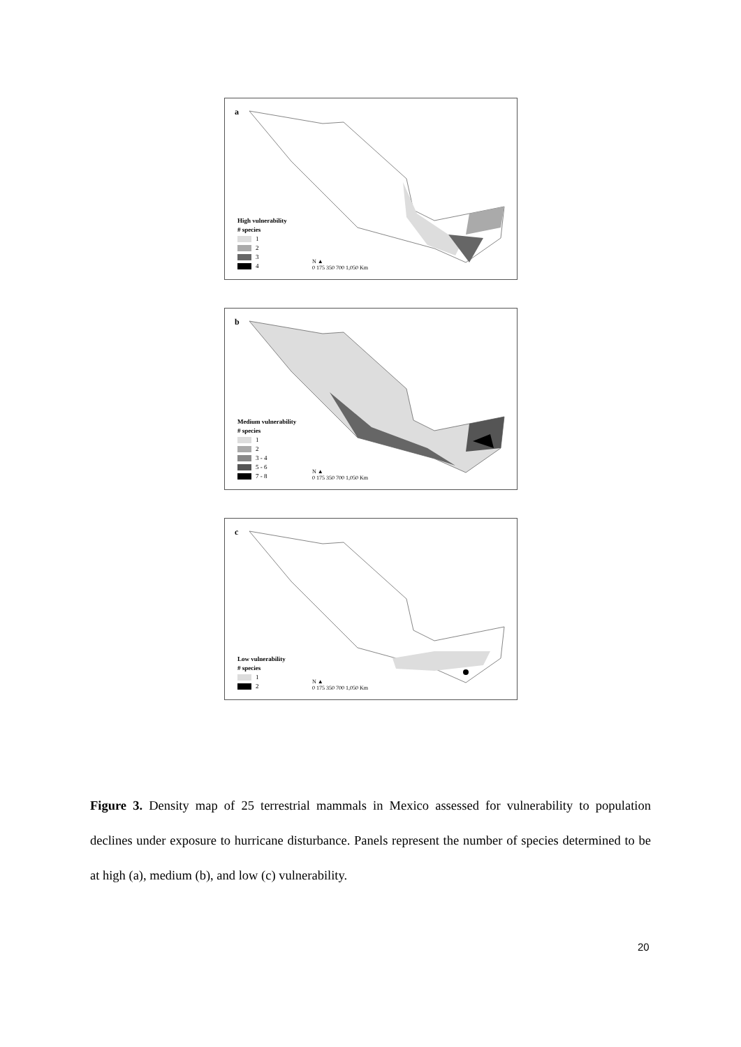a
High vulnerability
# species
1
2
3
4
N ▲
0 175 350 700 1,050 Km
b
Medium vulnerability
# species
1
2
3 - 4
5 - 6
7 - 8
N ▲
0 175 350 700 1,050 Km
c
Low vulnerability
# species
1
2
N ▲
0 175 350 700 1,050 Km
Figure 3. Density map of 25 terrestrial mammals in Mexico assessed for vulnerability to population declines under exposure to hurricane disturbance. Panels represent the number of species determined to be at high (a), medium (b), and low (c) vulnerability.
20